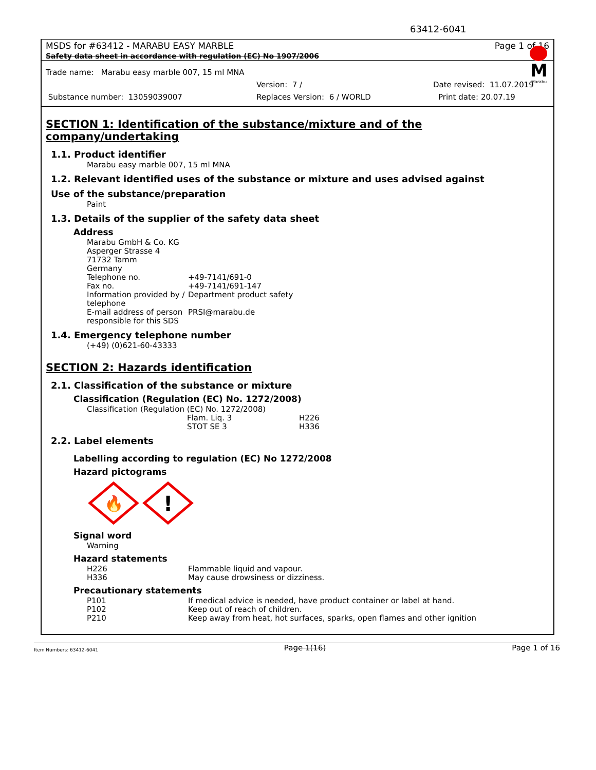63412-6041
MSDS for #63412 - MARABU EASY MARBLE Page 1 of 16
Safety data sheet in accordance with regulation (EC) No 1907/2006
M
Marabu
Trade name: Marabu easy marble 007, 15 ml MNA
Version: 7 / Date revised: 11.07.2019
Substance number: 13059039007 Replaces Version: 6 / WORLD Print date: 20.07.19
SECTION 1: Identification of the substance/mixture and of the company/undertaking
1.1. Product identifier
Marabu easy marble 007, 15 ml MNA
1.2. Relevant identified uses of the substance or mixture and uses advised against
Use of the substance/preparation
Paint
1.3. Details of the supplier of the safety data sheet
Address
Marabu GmbH & Co. KG
Asperger Strasse 4
71732 Tamm
Germany
| Telephone no. | +49-7141/691-0 |
| Fax no. | +49-7141/691-147 |
| Information provided by / telephone | Department product safety |
| E-mail address of person responsible for this SDS | PRSI@marabu.de |
1.4. Emergency telephone number
(+49) (0)621-60-43333
SECTION 2: Hazards identification
2.1. Classification of the substance or mixture
Classification (Regulation (EC) No. 1272/2008)
Classification (Regulation (EC) No. 1272/2008)
| Flam. Liq. 3 | H226 |
| STOT SE 3 | H336 |
2.2. Label elements
Labelling according to regulation (EC) No 1272/2008
Hazard pictograms
🔥
!
Signal word
Warning
Hazard statements
| H226 | Flammable liquid and vapour. |
| H336 | May cause drowsiness or dizziness. |
Precautionary statements
| P101 | If medical advice is needed, have product container or label at hand. |
| P102 | Keep out of reach of children. |
| P210 | Keep away from heat, hot surfaces, sparks, open flames and other ignition |
Item Numbers: 63412-6041 Page 1(16) Page 1 of 16